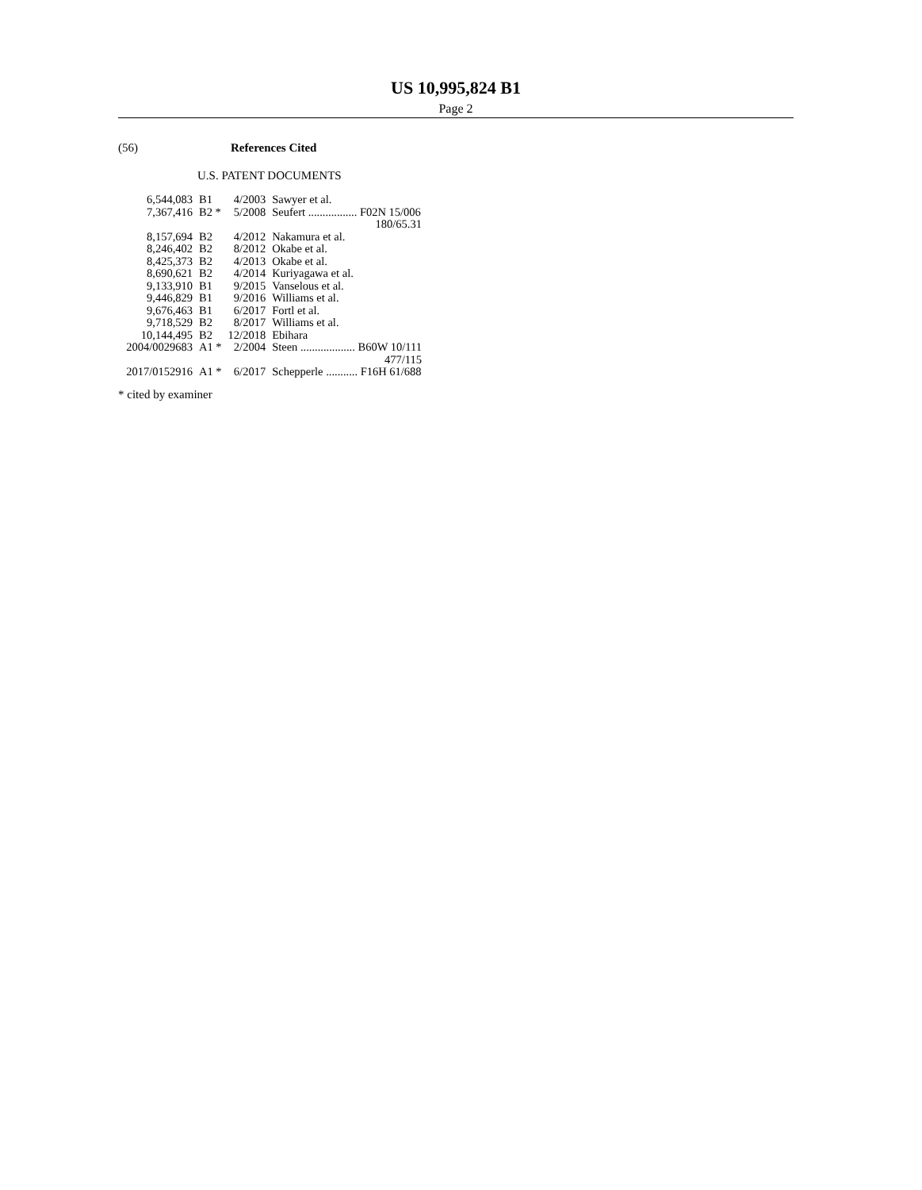US 10,995,824 B1
Page 2
(56) References Cited
U.S. PATENT DOCUMENTS
| 6,544,083 | B1 | 4/2003 | Sawyer et al. |
| 7,367,416 | B2 * | 5/2008 | Seufert ................. F02N 15/006 180/65.31 |
| 8,157,694 | B2 | 4/2012 | Nakamura et al. |
| 8,246,402 | B2 | 8/2012 | Okabe et al. |
| 8,425,373 | B2 | 4/2013 | Okabe et al. |
| 8,690,621 | B2 | 4/2014 | Kuriyagawa et al. |
| 9,133,910 | B1 | 9/2015 | Vanselous et al. |
| 9,446,829 | B1 | 9/2016 | Williams et al. |
| 9,676,463 | B1 | 6/2017 | Fortl et al. |
| 9,718,529 | B2 | 8/2017 | Williams et al. |
| 10,144,495 | B2 | 12/2018 | Ebihara |
| 2004/0029683 | A1 * | 2/2004 | Steen ................... B60W 10/111 477/115 |
| 2017/0152916 | A1 * | 6/2017 | Schepperle ........... F16H 61/688 |
* cited by examiner